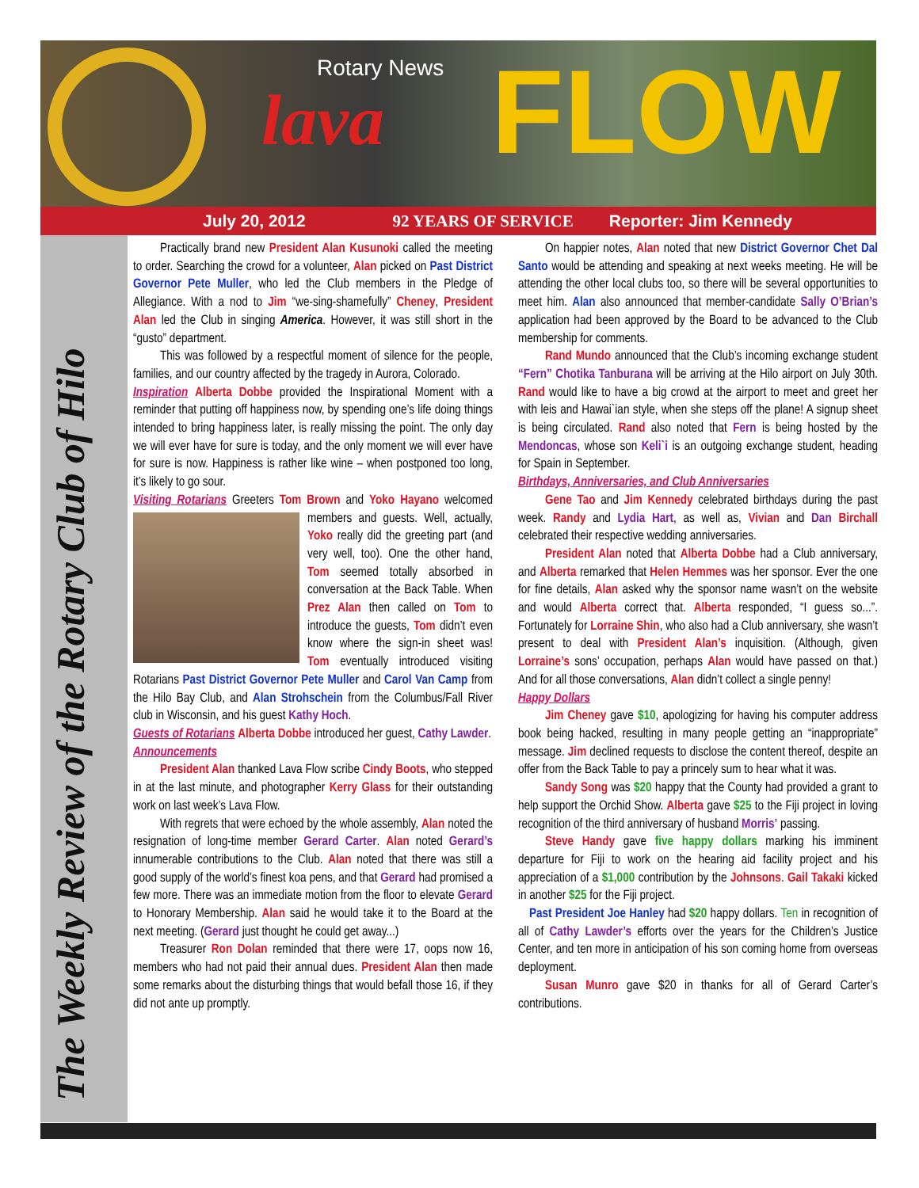Rotary News
lava FLOW
July 20, 2012 92 YEARS OF SERVICE Reporter: Jim Kennedy
The Weekly Review of the Rotary Club of Hilo
Practically brand new President Alan Kusunoki called the meeting to order. Searching the crowd for a volunteer, Alan picked on Past District Governor Pete Muller, who led the Club members in the Pledge of Allegiance. With a nod to Jim “we-sing-shamefully” Cheney, President Alan led the Club in singing America. However, it was still short in the “gusto” department.
This was followed by a respectful moment of silence for the people, families, and our country affected by the tragedy in Aurora, Colorado.
Inspiration Alberta Dobbe provided the Inspirational Moment with a reminder that putting off happiness now, by spending one’s life doing things intended to bring happiness later, is really missing the point. The only day we will ever have for sure is today, and the only moment we will ever have for sure is now. Happiness is rather like wine – when postponed too long, it’s likely to go sour.
Visiting Rotarians Greeters Tom Brown and Yoko Hayano
welcomed members and guests. Well, actually, Yoko really did the greeting part (and very well, too). One the other hand, Tom seemed totally absorbed in conversation at the Back Table. When Prez Alan then called on Tom to introduce the guests, Tom didn’t even know where the sign-in sheet was! Tom eventually introduced visiting Rotarians Past District Governor Pete Muller and Carol Van Camp from the Hilo Bay Club, and Alan Strohschein from the Columbus/Fall River club in Wisconsin, and his guest Kathy Hoch.
Guests of Rotarians Alberta Dobbe introduced her guest, Cathy Lawder.
Announcements
President Alan thanked Lava Flow scribe Cindy Boots, who stepped in at the last minute, and photographer Kerry Glass for their outstanding work on last week’s Lava Flow.
With regrets that were echoed by the whole assembly, Alan noted the resignation of long-time member Gerard Carter. Alan noted Gerard’s innumerable contributions to the Club. Alan noted that there was still a good supply of the world’s finest koa pens, and that Gerard had promised a few more. There was an immediate motion from the floor to elevate Gerard to Honorary Membership. Alan said he would take it to the Board at the next meeting. (Gerard just thought he could get away...)
Treasurer Ron Dolan reminded that there were 17, oops now 16, members who had not paid their annual dues. President Alan then made some remarks about the disturbing things that would befall those 16, if they did not ante up promptly.
On happier notes, Alan noted that new District Governor Chet Dal Santo would be attending and speaking at next weeks meeting. He will be attending the other local clubs too, so there will be several opportunities to meet him. Alan also announced that member-candidate Sally O’Brian’s application had been approved by the Board to be advanced to the Club membership for comments.
Rand Mundo announced that the Club’s incoming exchange student “Fern” Chotika Tanburana will be arriving at the Hilo airport on July 30th. Rand would like to have a big crowd at the airport to meet and greet her with leis and Hawai`ian style, when she steps off the plane! A signup sheet is being circulated. Rand also noted that Fern is being hosted by the Mendoncas, whose son Keli`i is an outgoing exchange student, heading for Spain in September.
Birthdays, Anniversaries, and Club Anniversaries
Gene Tao and Jim Kennedy celebrated birthdays during the past week. Randy and Lydia Hart, as well as, Vivian and Dan Birchall celebrated their respective wedding anniversaries.
President Alan noted that Alberta Dobbe had a Club anniversary, and Alberta remarked that Helen Hemmes was her sponsor. Ever the one for fine details, Alan asked why the sponsor name wasn’t on the website and would Alberta correct that. Alberta responded, “I guess so...”. Fortunately for Lorraine Shin, who also had a Club anniversary, she wasn’t present to deal with President Alan’s inquisition. (Although, given Lorraine’s sons’ occupation, perhaps Alan would have passed on that.) And for all those conversations, Alan didn’t collect a single penny!
Happy Dollars
Jim Cheney gave $10, apologizing for having his computer address book being hacked, resulting in many people getting an “inappropriate” message. Jim declined requests to disclose the content thereof, despite an offer from the Back Table to pay a princely sum to hear what it was.
Sandy Song was $20 happy that the County had provided a grant to help support the Orchid Show. Alberta gave $25 to the Fiji project in loving recognition of the third anniversary of husband Morris’ passing.
Steve Handy gave five happy dollars marking his imminent departure for Fiji to work on the hearing aid facility project and his appreciation of a $1,000 contribution by the Johnsons. Gail Takaki kicked in another $25 for the Fiji project.
Past President Joe Hanley had $20 happy dollars. Ten in recognition of all of Cathy Lawder’s efforts over the years for the Children’s Justice Center, and ten more in anticipation of his son coming home from overseas deployment.
Susan Munro gave $20 in thanks for all of Gerard Carter’s contributions.